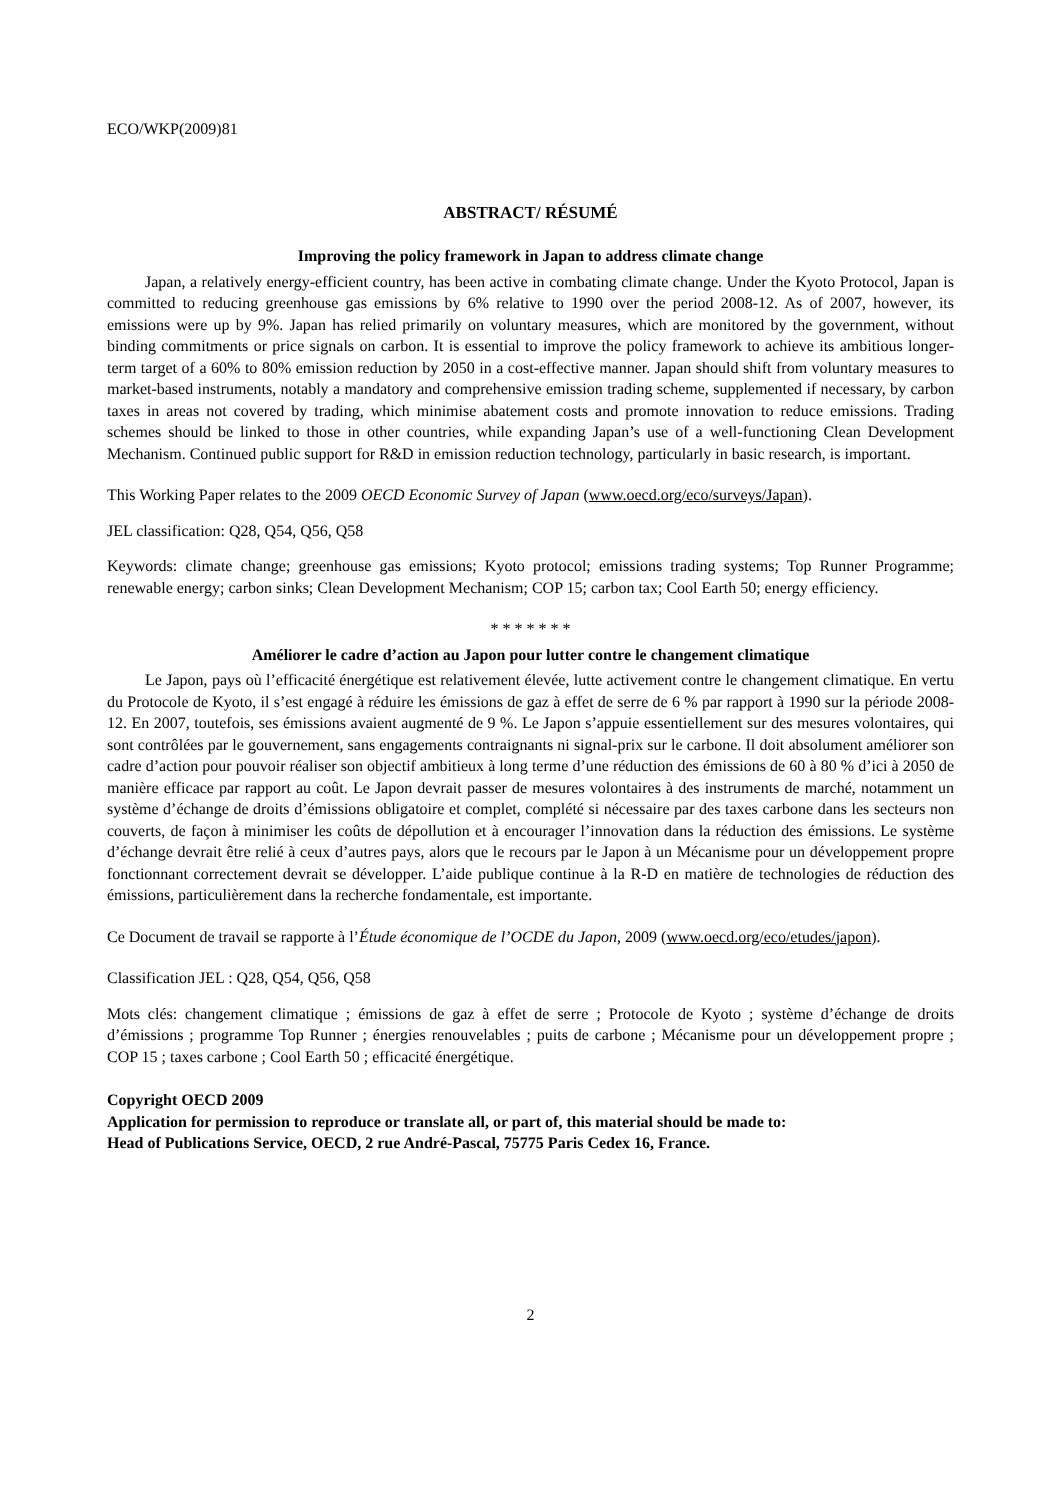ECO/WKP(2009)81
ABSTRACT/ RÉSUMÉ
Improving the policy framework in Japan to address climate change
Japan, a relatively energy-efficient country, has been active in combating climate change. Under the Kyoto Protocol, Japan is committed to reducing greenhouse gas emissions by 6% relative to 1990 over the period 2008-12. As of 2007, however, its emissions were up by 9%. Japan has relied primarily on voluntary measures, which are monitored by the government, without binding commitments or price signals on carbon. It is essential to improve the policy framework to achieve its ambitious longer-term target of a 60% to 80% emission reduction by 2050 in a cost-effective manner. Japan should shift from voluntary measures to market-based instruments, notably a mandatory and comprehensive emission trading scheme, supplemented if necessary, by carbon taxes in areas not covered by trading, which minimise abatement costs and promote innovation to reduce emissions. Trading schemes should be linked to those in other countries, while expanding Japan’s use of a well-functioning Clean Development Mechanism. Continued public support for R&D in emission reduction technology, particularly in basic research, is important.
This Working Paper relates to the 2009 OECD Economic Survey of Japan (www.oecd.org/eco/surveys/Japan).
JEL classification: Q28, Q54, Q56, Q58
Keywords: climate change; greenhouse gas emissions; Kyoto protocol; emissions trading systems; Top Runner Programme; renewable energy; carbon sinks; Clean Development Mechanism; COP 15; carbon tax; Cool Earth 50; energy efficiency.
* * * * * * *
Améliorer le cadre d’action au Japon pour lutter contre le changement climatique
Le Japon, pays où l’efficacité énergétique est relativement élevée, lutte activement contre le changement climatique. En vertu du Protocole de Kyoto, il s’est engagé à réduire les émissions de gaz à effet de serre de 6 % par rapport à 1990 sur la période 2008-12. En 2007, toutefois, ses émissions avaient augmenté de 9 %. Le Japon s’appuie essentiellement sur des mesures volontaires, qui sont contrôlées par le gouvernement, sans engagements contraignants ni signal-prix sur le carbone. Il doit absolument améliorer son cadre d’action pour pouvoir réaliser son objectif ambitieux à long terme d’une réduction des émissions de 60 à 80 % d’ici à 2050 de manière efficace par rapport au coût. Le Japon devrait passer de mesures volontaires à des instruments de marché, notamment un système d’échange de droits d’émissions obligatoire et complet, complété si nécessaire par des taxes carbone dans les secteurs non couverts, de façon à minimiser les coûts de dépollution et à encourager l’innovation dans la réduction des émissions. Le système d’échange devrait être relié à ceux d’autres pays, alors que le recours par le Japon à un Mécanisme pour un développement propre fonctionnant correctement devrait se développer. L’aide publique continue à la R-D en matière de technologies de réduction des émissions, particulièrement dans la recherche fondamentale, est importante.
Ce Document de travail se rapporte à l’Étude économique de l’OCDE du Japon, 2009 (www.oecd.org/eco/etudes/japon).
Classification JEL : Q28, Q54, Q56, Q58
Mots clés: changement climatique ; émissions de gaz à effet de serre ; Protocole de Kyoto ; système d’échange de droits d’émissions ; programme Top Runner ; énergies renouvelables ; puits de carbone ; Mécanisme pour un développement propre ; COP 15 ; taxes carbone ; Cool Earth 50 ; efficacité énergétique.
Copyright OECD 2009
Application for permission to reproduce or translate all, or part of, this material should be made to:
Head of Publications Service, OECD, 2 rue André-Pascal, 75775 Paris Cedex 16, France.
2